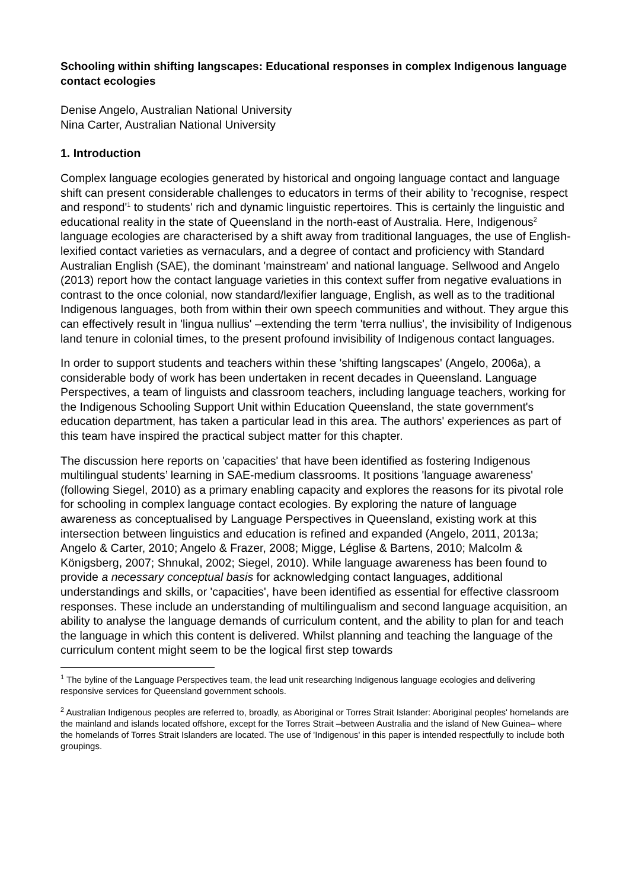Schooling within shifting langscapes: Educational responses in complex Indigenous language contact ecologies
Denise Angelo, Australian National University
Nina Carter, Australian National University
1. Introduction
Complex language ecologies generated by historical and ongoing language contact and language shift can present considerable challenges to educators in terms of their ability to 'recognise, respect and respond'<sup>1</sup> to students' rich and dynamic linguistic repertoires. This is certainly the linguistic and educational reality in the state of Queensland in the north-east of Australia. Here, Indigenous<sup>2</sup> language ecologies are characterised by a shift away from traditional languages, the use of English-lexified contact varieties as vernaculars, and a degree of contact and proficiency with Standard Australian English (SAE), the dominant 'mainstream' and national language. Sellwood and Angelo (2013) report how the contact language varieties in this context suffer from negative evaluations in contrast to the once colonial, now standard/lexifier language, English, as well as to the traditional Indigenous languages, both from within their own speech communities and without. They argue this can effectively result in 'lingua nullius' –extending the term 'terra nullius', the invisibility of Indigenous land tenure in colonial times, to the present profound invisibility of Indigenous contact languages.
In order to support students and teachers within these 'shifting langscapes' (Angelo, 2006a), a considerable body of work has been undertaken in recent decades in Queensland. Language Perspectives, a team of linguists and classroom teachers, including language teachers, working for the Indigenous Schooling Support Unit within Education Queensland, the state government's education department, has taken a particular lead in this area. The authors' experiences as part of this team have inspired the practical subject matter for this chapter.
The discussion here reports on 'capacities' that have been identified as fostering Indigenous multilingual students’ learning in SAE-medium classrooms. It positions 'language awareness' (following Siegel, 2010) as a primary enabling capacity and explores the reasons for its pivotal role for schooling in complex language contact ecologies. By exploring the nature of language awareness as conceptualised by Language Perspectives in Queensland, existing work at this intersection between linguistics and education is refined and expanded (Angelo, 2011, 2013a; Angelo & Carter, 2010; Angelo & Frazer, 2008; Migge, Léglise & Bartens, 2010; Malcolm & Königsberg, 2007; Shnukal, 2002; Siegel, 2010). While language awareness has been found to provide a necessary conceptual basis for acknowledging contact languages, additional understandings and skills, or 'capacities', have been identified as essential for effective classroom responses. These include an understanding of multilingualism and second language acquisition, an ability to analyse the language demands of curriculum content, and the ability to plan for and teach the language in which this content is delivered. Whilst planning and teaching the language of the curriculum content might seem to be the logical first step towards
<sup>1</sup> The byline of the Language Perspectives team, the lead unit researching Indigenous language ecologies and delivering responsive services for Queensland government schools.
<sup>2</sup> Australian Indigenous peoples are referred to, broadly, as Aboriginal or Torres Strait Islander: Aboriginal peoples' homelands are the mainland and islands located offshore, except for the Torres Strait –between Australia and the island of New Guinea– where the homelands of Torres Strait Islanders are located. The use of 'Indigenous' in this paper is intended respectfully to include both groupings.